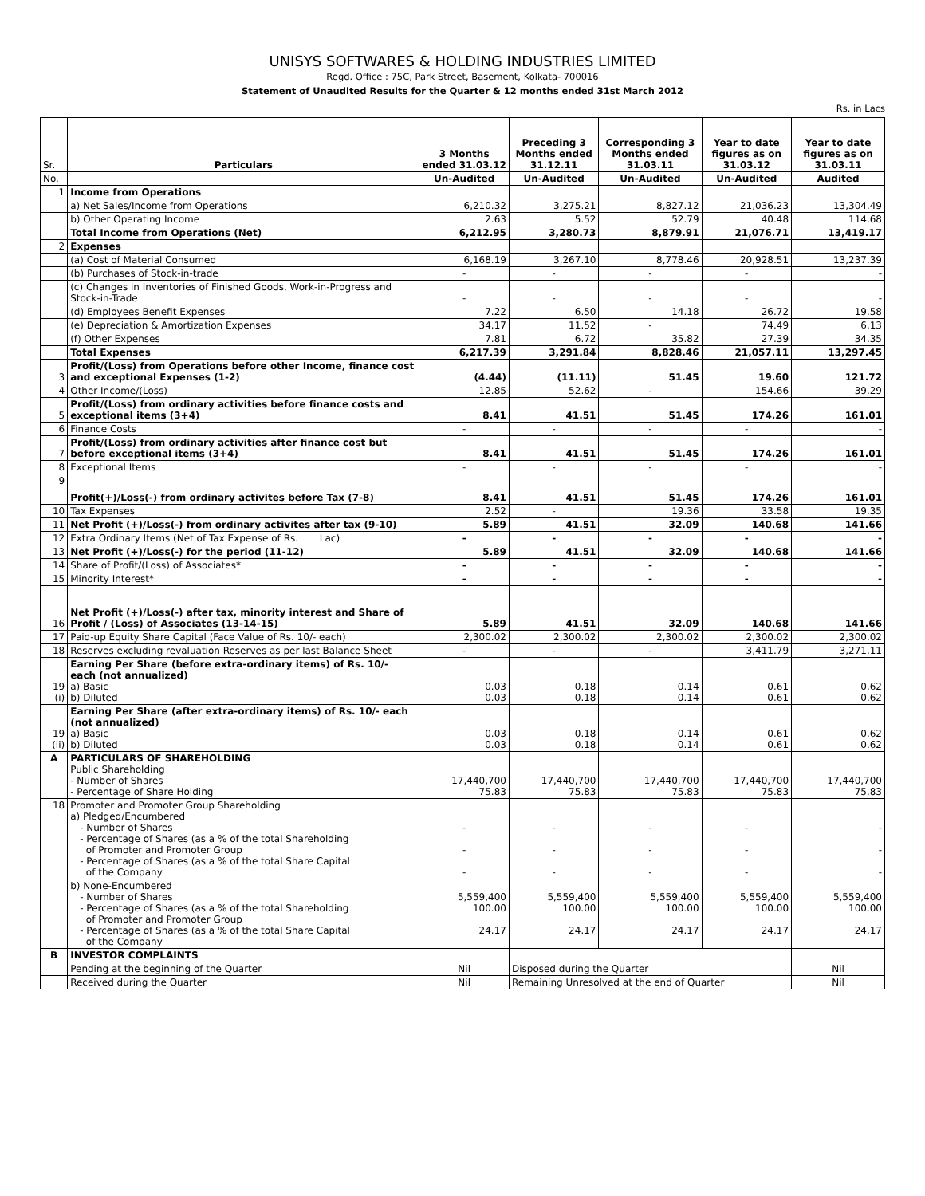UNISYS SOFTWARES & HOLDING INDUSTRIES LIMITED
Regd. Office : 75C, Park Street, Basement, Kolkata- 700016
Statement of Unaudited Results for the Quarter & 12 months ended 31st March 2012
Rs. in Lacs
| Sr. | Particulars | 3 Months ended 31.03.12 | Preceding 3 Months ended 31.12.11 | Corresponding 3 Months ended 31.03.11 | Year to date figures as on 31.03.12 | Year to date figures as on 31.03.11 |
| --- | --- | --- | --- | --- | --- | --- |
| No. | | Un-Audited | Un-Audited | Un-Audited | Un-Audited | Audited |
| 1 | Income from Operations | | | | | |
| | a) Net Sales/Income from Operations | 6,210.32 | 3,275.21 | 8,827.12 | 21,036.23 | 13,304.49 |
| | b) Other Operating Income | 2.63 | 5.52 | 52.79 | 40.48 | 114.68 |
| | Total Income from Operations (Net) | 6,212.95 | 3,280.73 | 8,879.91 | 21,076.71 | 13,419.17 |
| 2 | Expenses | | | | | |
| | (a) Cost of Material Consumed | 6,168.19 | 3,267.10 | 8,778.46 | 20,928.51 | 13,237.39 |
| | (b) Purchases of Stock-in-trade | - | - | - | - | - |
| | (c) Changes in Inventories of Finished Goods, Work-in-Progress and Stock-in-Trade | - | - | - | - | - |
| | (d) Employees Benefit Expenses | 7.22 | 6.50 | 14.18 | 26.72 | 19.58 |
| | (e) Depreciation & Amortization Expenses | 34.17 | 11.52 | - | 74.49 | 6.13 |
| | (f) Other Expenses | 7.81 | 6.72 | 35.82 | 27.39 | 34.35 |
| | Total Expenses | 6,217.39 | 3,291.84 | 8,828.46 | 21,057.11 | 13,297.45 |
| 3 | Profit/(Loss) from Operations before other Income, finance cost and exceptional Expenses (1-2) | (4.44) | (11.11) | 51.45 | 19.60 | 121.72 |
| 4 | Other Income/(Loss) | 12.85 | 52.62 | - | 154.66 | 39.29 |
| 5 | Profit/(Loss) from ordinary activities before finance costs and exceptional items (3+4) | 8.41 | 41.51 | 51.45 | 174.26 | 161.01 |
| 6 | Finance Costs | - | - | - | - | - |
| 7 | Profit/(Loss) from ordinary activities after finance cost but before exceptional items (3+4) | 8.41 | 41.51 | 51.45 | 174.26 | 161.01 |
| 8 | Exceptional Items | - | - | - | - | - |
| 9 | Profit(+)/Loss(-) from ordinary activites before Tax (7-8) | 8.41 | 41.51 | 51.45 | 174.26 | 161.01 |
| 10 | Tax Expenses | 2.52 | - | 19.36 | 33.58 | 19.35 |
| 11 | Net Profit (+)/Loss(-) from ordinary activites after tax (9-10) | 5.89 | 41.51 | 32.09 | 140.68 | 141.66 |
| 12 | Extra Ordinary Items (Net of Tax Expense of Rs. Lac) | - | - | - | - | - |
| 13 | Net Profit (+)/Loss(-) for the period (11-12) | 5.89 | 41.51 | 32.09 | 140.68 | 141.66 |
| 14 | Share of Profit/(Loss) of Associates* | - | - | - | - | - |
| 15 | Minority Interest* | - | - | - | - | - |
| 16 | Net Profit (+)/Loss(-) after tax, minority interest and Share of Profit / (Loss) of Associates (13-14-15) | 5.89 | 41.51 | 32.09 | 140.68 | 141.66 |
| 17 | Paid-up Equity Share Capital (Face Value of Rs. 10/- each) | 2,300.02 | 2,300.02 | 2,300.02 | 2,300.02 | 2,300.02 |
| 18 | Reserves excluding revaluation Reserves as per last Balance Sheet | - | - | - | 3,411.79 | 3,271.11 |
| 19 (i) | Earning Per Share (before extra-ordinary items) of Rs. 10/- each (not annualized) a) Basic b) Diluted | 0.03 0.03 | 0.18 0.18 | 0.14 0.14 | 0.61 0.61 | 0.62 0.62 |
| 19 (ii) | Earning Per Share (after extra-ordinary items) of Rs. 10/- each (not annualized) a) Basic b) Diluted | 0.03 0.03 | 0.18 0.18 | 0.14 0.14 | 0.61 0.61 | 0.62 0.62 |
| A | PARTICULARS OF SHAREHOLDING Public Shareholding - Number of Shares - Percentage of Share Holding | 17,440,700 75.83 | 17,440,700 75.83 | 17,440,700 75.83 | 17,440,700 75.83 | 17,440,700 75.83 |
| 18 | Promoter and Promoter Group Shareholding a) Pledged/Encumbered - Number of Shares - Percentage of Shares (as a % of the total Shareholding of Promoter and Promoter Group - Percentage of Shares (as a % of the total Share Capital of the Company | - - - | - - - | - - - | - - - | - - - |
| | b) None-Encumbered - Number of Shares - Percentage of Shares (as a % of the total Shareholding of Promoter and Promoter Group - Percentage of Shares (as a % of the total Share Capital of the Company | 5,559,400 100.00 24.17 | 5,559,400 100.00 24.17 | 5,559,400 100.00 24.17 | 5,559,400 100.00 24.17 | 5,559,400 100.00 24.17 |
| B | INVESTOR COMPLAINTS | | | | | |
| | Pending at the beginning of the Quarter | Nil | Disposed during the Quarter | | | Nil |
| | Received during the Quarter | Nil | Remaining Unresolved at the end of Quarter | | | Nil |